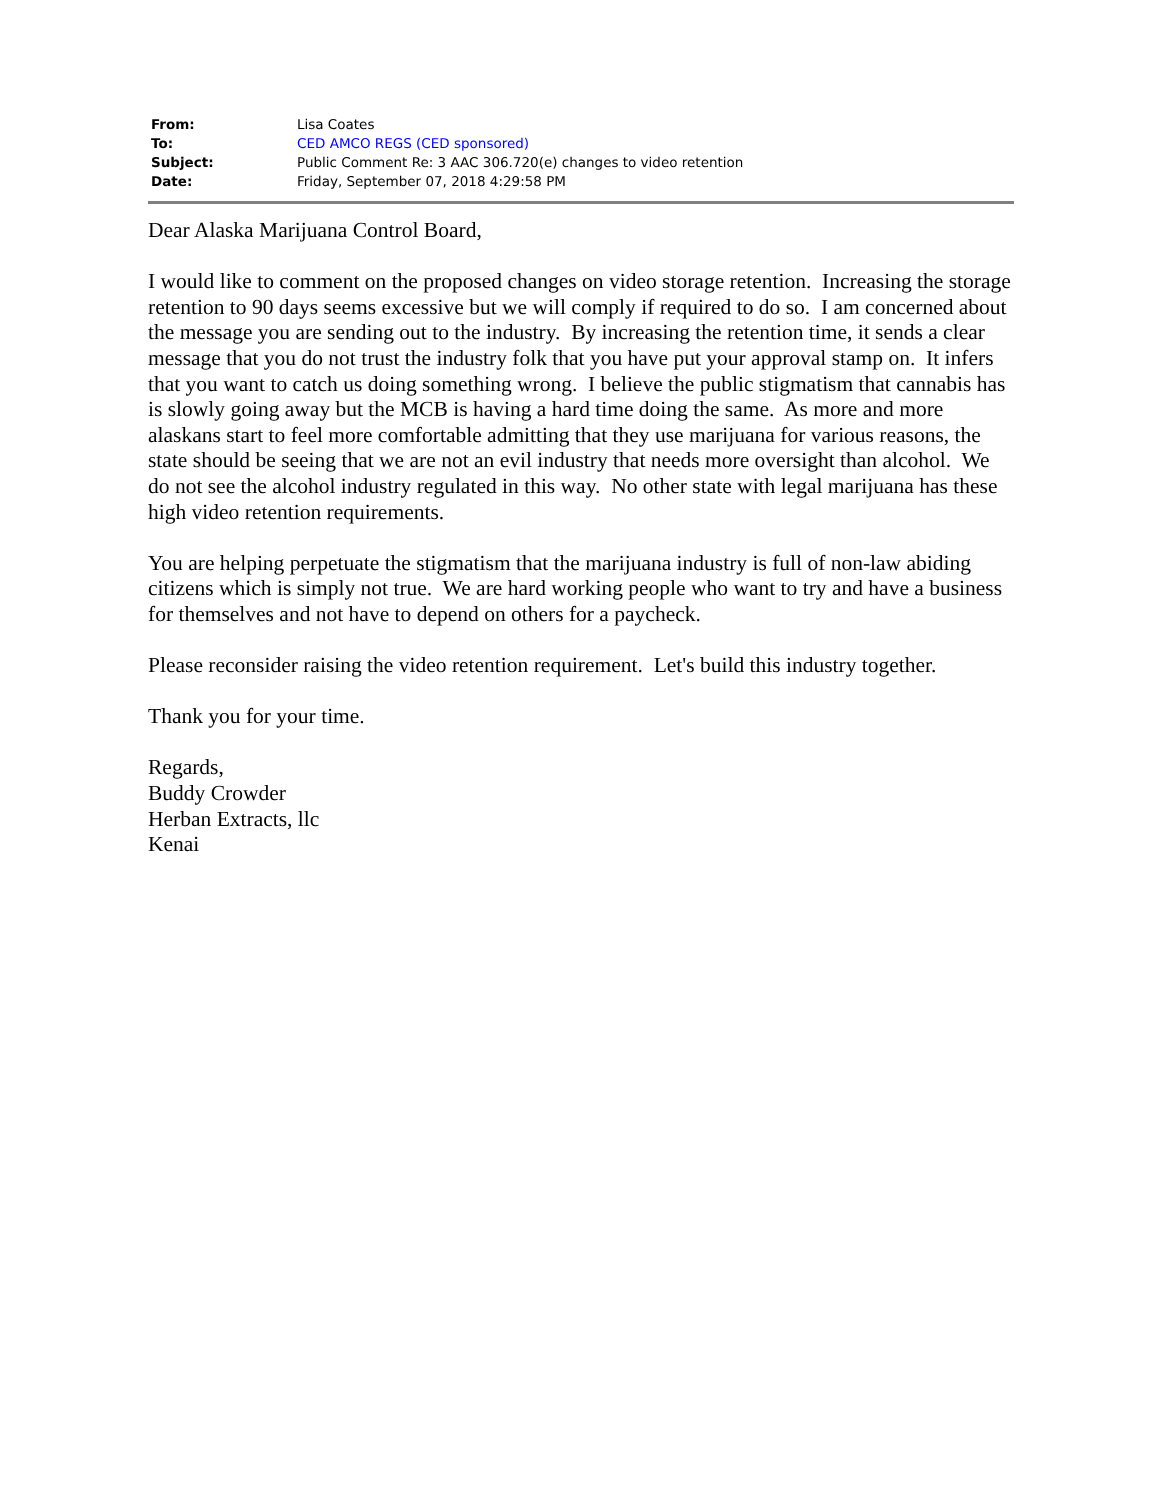| From: | Lisa Coates |
| To: | CED AMCO REGS (CED sponsored) |
| Subject: | Public Comment Re: 3 AAC 306.720(e) changes to video retention |
| Date: | Friday, September 07, 2018 4:29:58 PM |
Dear Alaska Marijuana Control Board,
I would like to comment on the proposed changes on video storage retention. Increasing the storage retention to 90 days seems excessive but we will comply if required to do so. I am concerned about the message you are sending out to the industry. By increasing the retention time, it sends a clear message that you do not trust the industry folk that you have put your approval stamp on. It infers that you want to catch us doing something wrong. I believe the public stigmatism that cannabis has is slowly going away but the MCB is having a hard time doing the same. As more and more alaskans start to feel more comfortable admitting that they use marijuana for various reasons, the state should be seeing that we are not an evil industry that needs more oversight than alcohol. We do not see the alcohol industry regulated in this way. No other state with legal marijuana has these high video retention requirements.
You are helping perpetuate the stigmatism that the marijuana industry is full of non-law abiding citizens which is simply not true. We are hard working people who want to try and have a business for themselves and not have to depend on others for a paycheck.
Please reconsider raising the video retention requirement. Let's build this industry together.
Thank you for your time.
Regards,
Buddy Crowder
Herban Extracts, llc
Kenai